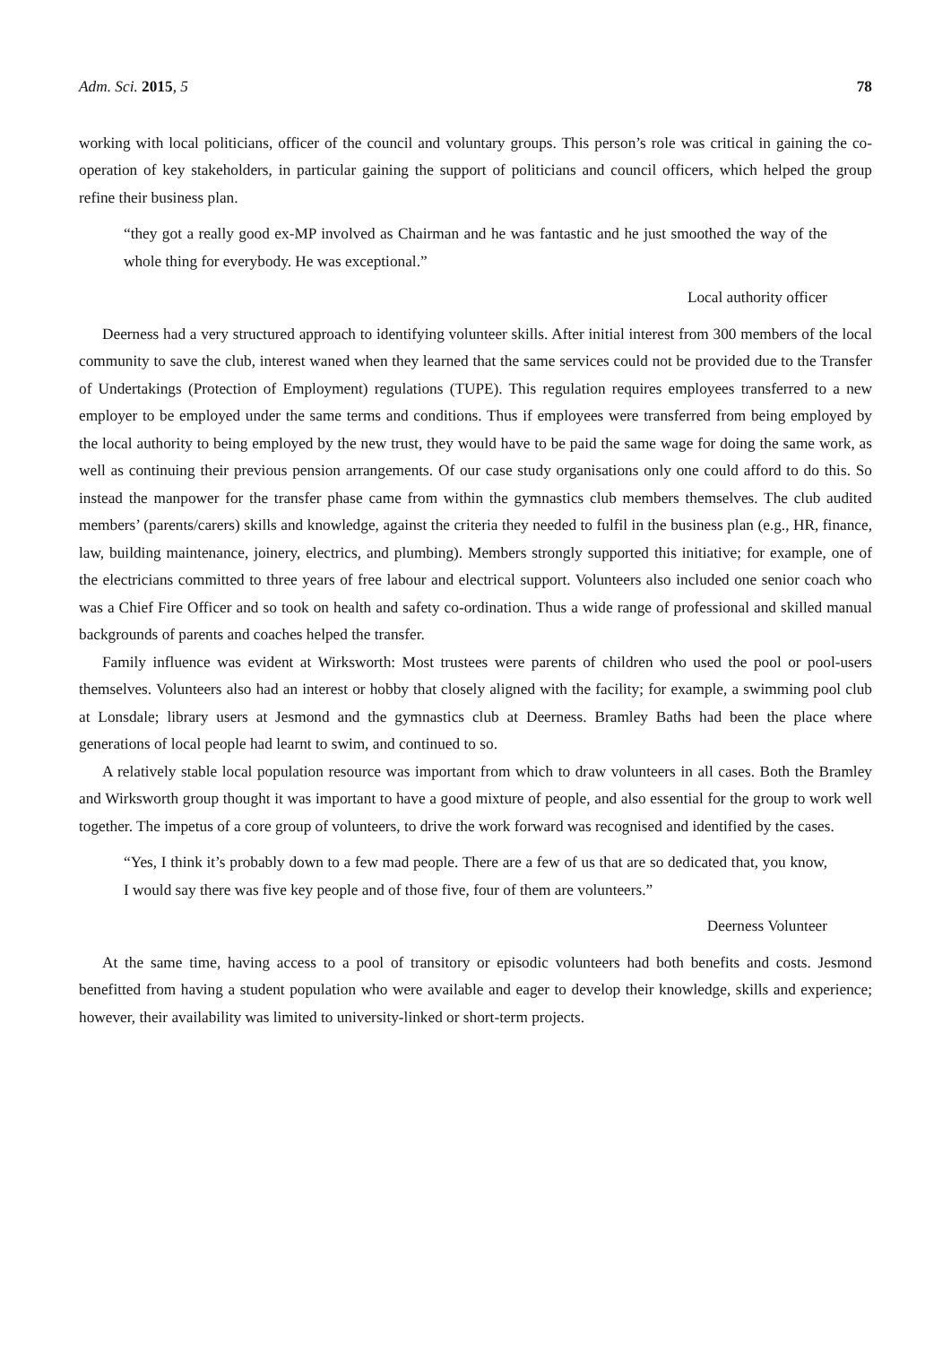Adm. Sci. 2015, 5 78
working with local politicians, officer of the council and voluntary groups. This person’s role was critical in gaining the co-operation of key stakeholders, in particular gaining the support of politicians and council officers, which helped the group refine their business plan.
“they got a really good ex-MP involved as Chairman and he was fantastic and he just smoothed the way of the whole thing for everybody. He was exceptional.”
Local authority officer
Deerness had a very structured approach to identifying volunteer skills. After initial interest from 300 members of the local community to save the club, interest waned when they learned that the same services could not be provided due to the Transfer of Undertakings (Protection of Employment) regulations (TUPE). This regulation requires employees transferred to a new employer to be employed under the same terms and conditions. Thus if employees were transferred from being employed by the local authority to being employed by the new trust, they would have to be paid the same wage for doing the same work, as well as continuing their previous pension arrangements. Of our case study organisations only one could afford to do this. So instead the manpower for the transfer phase came from within the gymnastics club members themselves. The club audited members’ (parents/carers) skills and knowledge, against the criteria they needed to fulfil in the business plan (e.g., HR, finance, law, building maintenance, joinery, electrics, and plumbing). Members strongly supported this initiative; for example, one of the electricians committed to three years of free labour and electrical support. Volunteers also included one senior coach who was a Chief Fire Officer and so took on health and safety co-ordination. Thus a wide range of professional and skilled manual backgrounds of parents and coaches helped the transfer.
Family influence was evident at Wirksworth: Most trustees were parents of children who used the pool or pool-users themselves. Volunteers also had an interest or hobby that closely aligned with the facility; for example, a swimming pool club at Lonsdale; library users at Jesmond and the gymnastics club at Deerness. Bramley Baths had been the place where generations of local people had learnt to swim, and continued to so.
A relatively stable local population resource was important from which to draw volunteers in all cases. Both the Bramley and Wirksworth group thought it was important to have a good mixture of people, and also essential for the group to work well together. The impetus of a core group of volunteers, to drive the work forward was recognised and identified by the cases.
“Yes, I think it’s probably down to a few mad people. There are a few of us that are so dedicated that, you know, I would say there was five key people and of those five, four of them are volunteers.”
Deerness Volunteer
At the same time, having access to a pool of transitory or episodic volunteers had both benefits and costs. Jesmond benefitted from having a student population who were available and eager to develop their knowledge, skills and experience; however, their availability was limited to university-linked or short-term projects.